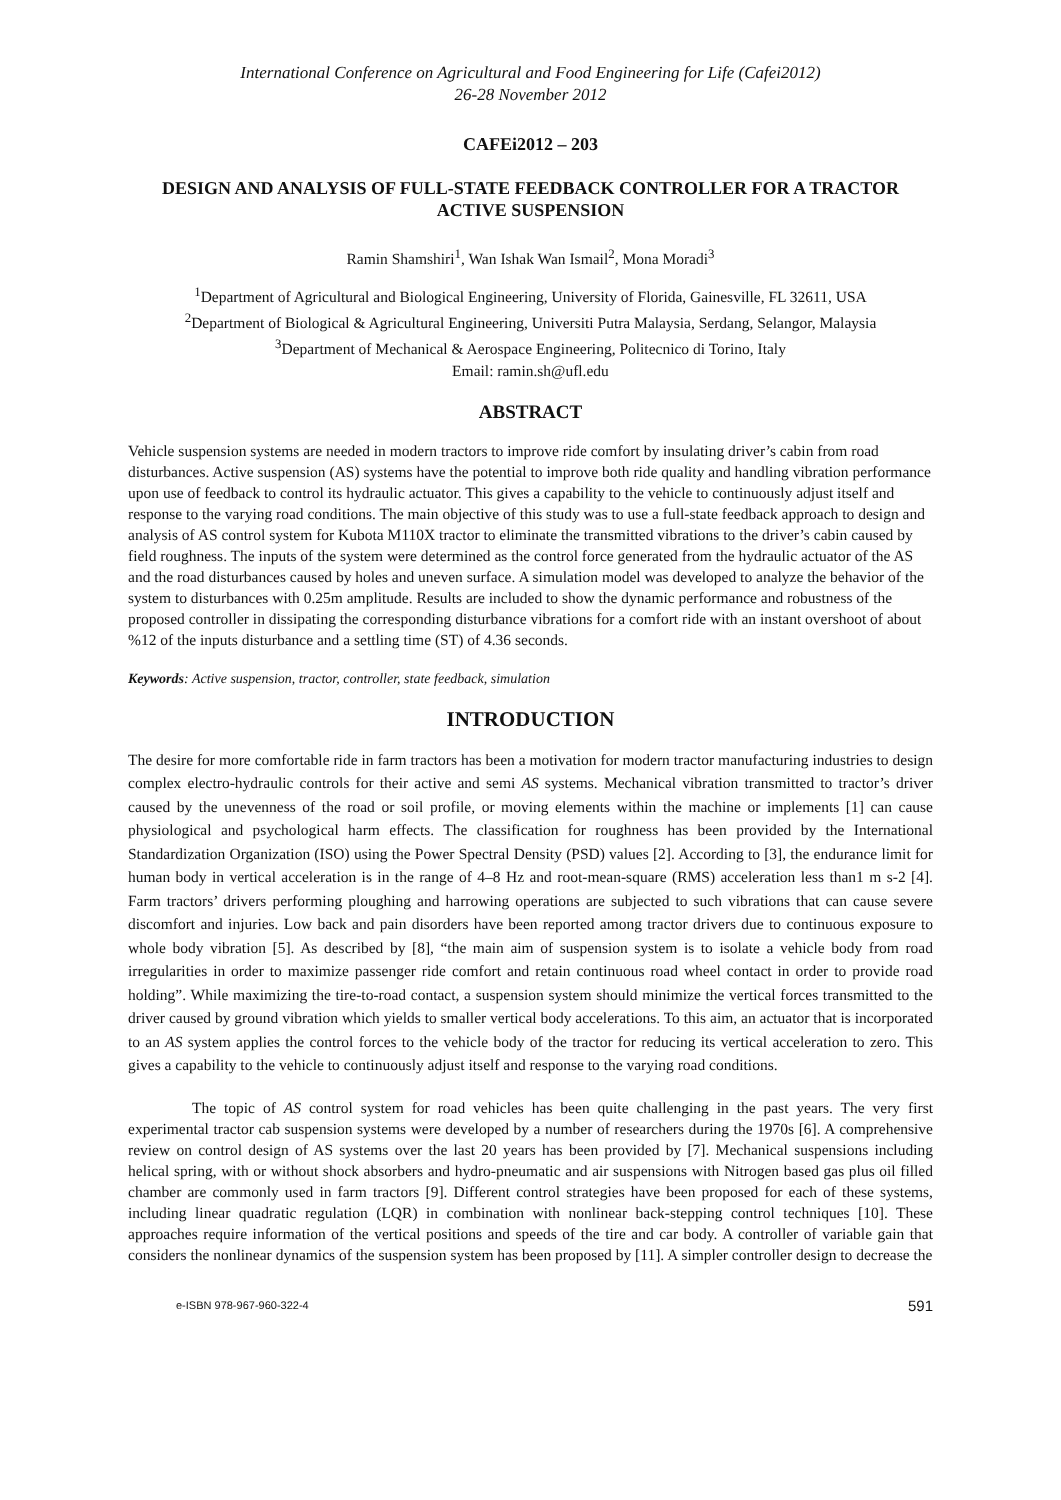International Conference on Agricultural and Food Engineering for Life (Cafei2012)
26-28 November 2012
CAFEi2012 – 203
DESIGN AND ANALYSIS OF FULL-STATE FEEDBACK CONTROLLER FOR A TRACTOR ACTIVE SUSPENSION
Ramin Shamshiri<sup>1</sup>, Wan Ishak Wan Ismail<sup>2</sup>, Mona Moradi<sup>3</sup>
<sup>1</sup> Department of Agricultural and Biological Engineering, University of Florida, Gainesville, FL 32611, USA
<sup>2</sup> Department of Biological & Agricultural Engineering, Universiti Putra Malaysia, Serdang, Selangor, Malaysia
<sup>3</sup> Department of Mechanical & Aerospace Engineering, Politecnico di Torino, Italy
Email: ramin.sh@ufl.edu
ABSTRACT
Vehicle suspension systems are needed in modern tractors to improve ride comfort by insulating driver’s cabin from road disturbances. Active suspension (AS) systems have the potential to improve both ride quality and handling vibration performance upon use of feedback to control its hydraulic actuator. This gives a capability to the vehicle to continuously adjust itself and response to the varying road conditions. The main objective of this study was to use a full-state feedback approach to design and analysis of AS control system for Kubota M110X tractor to eliminate the transmitted vibrations to the driver’s cabin caused by field roughness. The inputs of the system were determined as the control force generated from the hydraulic actuator of the AS and the road disturbances caused by holes and uneven surface. A simulation model was developed to analyze the behavior of the system to disturbances with 0.25m amplitude. Results are included to show the dynamic performance and robustness of the proposed controller in dissipating the corresponding disturbance vibrations for a comfort ride with an instant overshoot of about %12 of the inputs disturbance and a settling time (ST) of 4.36 seconds.
Keywords: Active suspension, tractor, controller, state feedback, simulation
INTRODUCTION
The desire for more comfortable ride in farm tractors has been a motivation for modern tractor manufacturing industries to design complex electro-hydraulic controls for their active and semi AS systems. Mechanical vibration transmitted to tractor’s driver caused by the unevenness of the road or soil profile, or moving elements within the machine or implements [1] can cause physiological and psychological harm effects. The classification for roughness has been provided by the International Standardization Organization (ISO) using the Power Spectral Density (PSD) values [2]. According to [3], the endurance limit for human body in vertical acceleration is in the range of 4–8 Hz and root-mean-square (RMS) acceleration less than1 m s-2 [4]. Farm tractors’ drivers performing ploughing and harrowing operations are subjected to such vibrations that can cause severe discomfort and injuries. Low back and pain disorders have been reported among tractor drivers due to continuous exposure to whole body vibration [5]. As described by [8], “the main aim of suspension system is to isolate a vehicle body from road irregularities in order to maximize passenger ride comfort and retain continuous road wheel contact in order to provide road holding”. While maximizing the tire-to-road contact, a suspension system should minimize the vertical forces transmitted to the driver caused by ground vibration which yields to smaller vertical body accelerations. To this aim, an actuator that is incorporated to an AS system applies the control forces to the vehicle body of the tractor for reducing its vertical acceleration to zero. This gives a capability to the vehicle to continuously adjust itself and response to the varying road conditions.
The topic of AS control system for road vehicles has been quite challenging in the past years. The very first experimental tractor cab suspension systems were developed by a number of researchers during the 1970s [6]. A comprehensive review on control design of AS systems over the last 20 years has been provided by [7]. Mechanical suspensions including helical spring, with or without shock absorbers and hydro-pneumatic and air suspensions with Nitrogen based gas plus oil filled chamber are commonly used in farm tractors [9]. Different control strategies have been proposed for each of these systems, including linear quadratic regulation (LQR) in combination with nonlinear back-stepping control techniques [10]. These approaches require information of the vertical positions and speeds of the tire and car body. A controller of variable gain that considers the nonlinear dynamics of the suspension system has been proposed by [11]. A simpler controller design to decrease the
e-ISBN 978-967-960-322-4 591